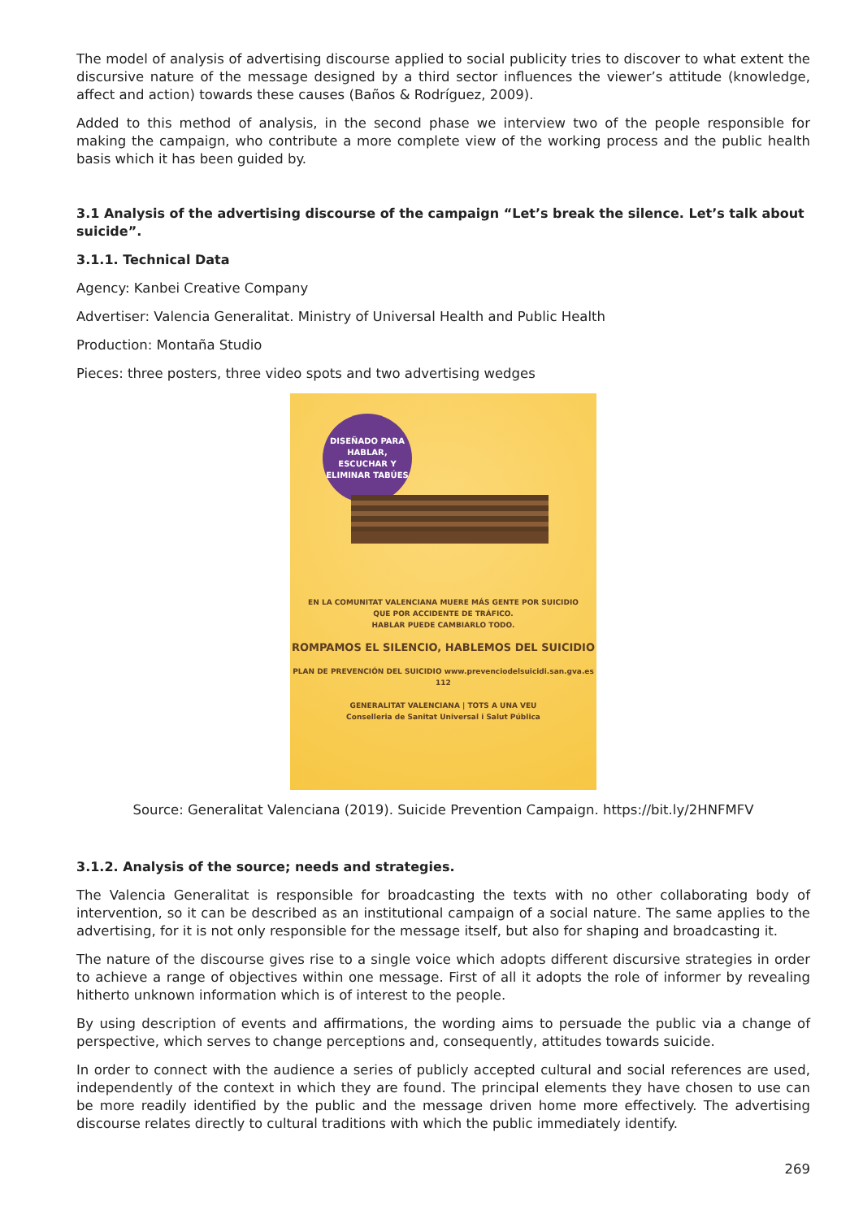The model of analysis of advertising discourse applied to social publicity tries to discover to what extent the discursive nature of the message designed by a third sector influences the viewer’s attitude (knowledge, affect and action) towards these causes (Baños & Rodríguez, 2009).
Added to this method of analysis, in the second phase we interview two of the people responsible for making the campaign, who contribute a more complete view of the working process and the public health basis which it has been guided by.
3.1 Analysis of the advertising discourse of the campaign “Let’s break the silence. Let’s talk about suicide”.
3.1.1. Technical Data
Agency: Kanbei Creative Company
Advertiser: Valencia Generalitat. Ministry of Universal Health and Public Health
Production: Montaña Studio
Pieces: three posters, three video spots and two advertising wedges
DISEÑADO PARA
HABLAR,
ESCUCHAR Y
ELIMINAR TABÚES
EN LA COMUNITAT VALENCIANA MUERE MÁS GENTE POR SUICIDIO
QUE POR ACCIDENTE DE TRÁFICO.
HABLAR PUEDE CAMBIARLO TODO.
ROMPAMOS EL SILENCIO, HABLEMOS DEL SUICIDIO
PLAN DE PREVENCIÓN DEL SUICIDIO www.prevenciodelsuicidi.san.gva.es 112
GENERALITAT VALENCIANA | TOTS A UNA VEU
Conselleria de Sanitat Universal i Salut Pública
Source: Generalitat Valenciana (2019). Suicide Prevention Campaign. https://bit.ly/2HNFMFV
3.1.2. Analysis of the source; needs and strategies.
The Valencia Generalitat is responsible for broadcasting the texts with no other collaborating body of intervention, so it can be described as an institutional campaign of a social nature. The same applies to the advertising, for it is not only responsible for the message itself, but also for shaping and broadcasting it.
The nature of the discourse gives rise to a single voice which adopts different discursive strategies in order to achieve a range of objectives within one message. First of all it adopts the role of informer by revealing hitherto unknown information which is of interest to the people.
By using description of events and affirmations, the wording aims to persuade the public via a change of perspective, which serves to change perceptions and, consequently, attitudes towards suicide.
In order to connect with the audience a series of publicly accepted cultural and social references are used, independently of the context in which they are found. The principal elements they have chosen to use can be more readily identified by the public and the message driven home more effectively. The advertising discourse relates directly to cultural traditions with which the public immediately identify.
269